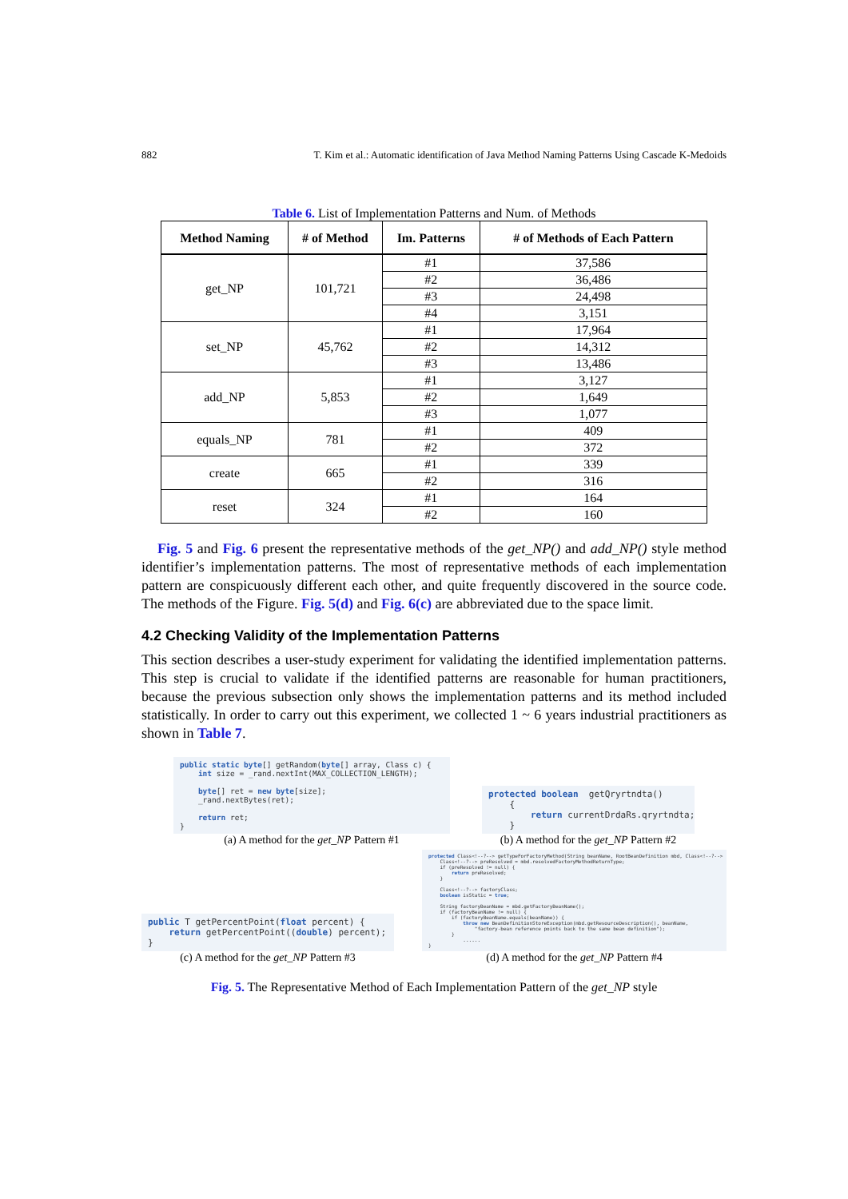882 T. Kim et al.: Automatic identification of Java Method Naming Patterns Using Cascade K-Medoids
Table 6. List of Implementation Patterns and Num. of Methods
| Method Naming | # of Method | Im. Patterns | # of Methods of Each Pattern |
| --- | --- | --- | --- |
| get_NP | 101,721 | #1 | 37,586 |
| | | #2 | 36,486 |
| | | #3 | 24,498 |
| | | #4 | 3,151 |
| set_NP | 45,762 | #1 | 17,964 |
| | | #2 | 14,312 |
| | | #3 | 13,486 |
| add_NP | 5,853 | #1 | 3,127 |
| | | #2 | 1,649 |
| | | #3 | 1,077 |
| equals_NP | 781 | #1 | 409 |
| | | #2 | 372 |
| create | 665 | #1 | 339 |
| | | #2 | 316 |
| reset | 324 | #1 | 164 |
| | | #2 | 160 |
Fig. 5 and Fig. 6 present the representative methods of the get_NP() and add_NP() style method identifier’s implementation patterns. The most of representative methods of each implementation pattern are conspicuously different each other, and quite frequently discovered in the source code. The methods of the Figure. Fig. 5(d) and Fig. 6(c) are abbreviated due to the space limit.
4.2 Checking Validity of the Implementation Patterns
This section describes a user-study experiment for validating the identified implementation patterns. This step is crucial to validate if the identified patterns are reasonable for human practitioners, because the previous subsection only shows the implementation patterns and its method included statistically. In order to carry out this experiment, we collected 1 ~ 6 years industrial practitioners as shown in Table 7.
public static byte[] getRandom(byte[] array, Class c) { int size = _rand.nextInt(MAX_COLLECTION_LENGTH); byte[] ret = new byte[size]; _rand.nextBytes(ret); return ret; }
(a) A method for the get_NP Pattern #1
protected boolean getQryrtndta() { return currentDrdaRs.qryrtndta; }
(b) A method for the get_NP Pattern #2
public T getPercentPoint(float percent) { return getPercentPoint((double) percent); }
(c) A method for the get_NP Pattern #3
protected Class<!--?--> getTypeForFactoryMethod(String beanName, RootBeanDefinition mbd, Class<!--?--> Class<!--?--> preResolved = mbd.resolvedFactoryMethodReturnType; if (preResolved != null) { return preResolved; } Class<!--?--> factoryClass; boolean isStatic = true; String factoryBeanName = mbd.getFactoryBeanName(); if (factoryBeanName != null) { if (factoryBeanName.equals(beanName)) { throw new BeanDefinitionStoreException(mbd.getResourceDescription(), beanName, "factory-bean reference points back to the same bean definition"); } ...... }
(d) A method for the get_NP Pattern #4
Fig. 5. The Representative Method of Each Implementation Pattern of the get_NP style